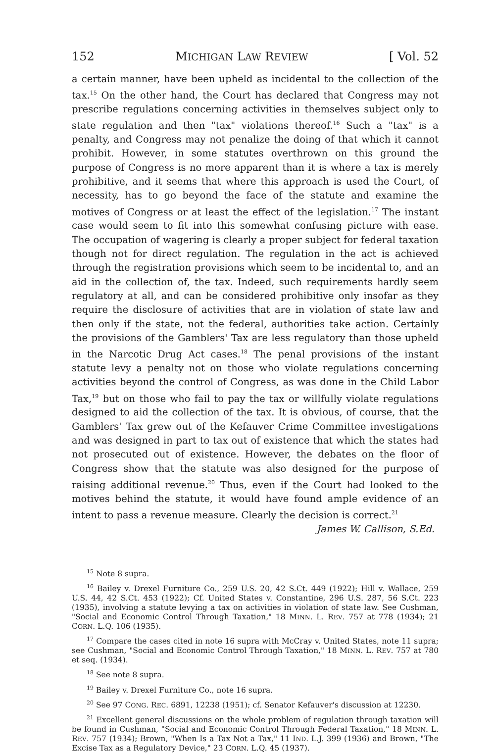152 MICHIGAN LAW REVIEW [ Vol. 52
a certain manner, have been upheld as incidental to the collection of the tax.<sup>15</sup> On the other hand, the Court has declared that Congress may not prescribe regulations concerning activities in themselves subject only to state regulation and then "tax" violations thereof.<sup>16</sup> Such a "tax" is a penalty, and Congress may not penalize the doing of that which it cannot prohibit. However, in some statutes overthrown on this ground the purpose of Congress is no more apparent than it is where a tax is merely prohibitive, and it seems that where this approach is used the Court, of necessity, has to go beyond the face of the statute and examine the motives of Congress or at least the effect of the legislation.<sup>17</sup> The instant case would seem to fit into this somewhat confusing picture with ease. The occupation of wagering is clearly a proper subject for federal taxation though not for direct regulation. The regulation in the act is achieved through the registration provisions which seem to be incidental to, and an aid in the collection of, the tax. Indeed, such requirements hardly seem regulatory at all, and can be considered prohibitive only insofar as they require the disclosure of activities that are in violation of state law and then only if the state, not the federal, authorities take action. Certainly the provisions of the Gamblers' Tax are less regulatory than those upheld in the Narcotic Drug Act cases.<sup>18</sup> The penal provisions of the instant statute levy a penalty not on those who violate regulations concerning activities beyond the control of Congress, as was done in the Child Labor Tax,<sup>19</sup> but on those who fail to pay the tax or willfully violate regulations designed to aid the collection of the tax. It is obvious, of course, that the Gamblers' Tax grew out of the Kefauver Crime Committee investigations and was designed in part to tax out of existence that which the states had not prosecuted out of existence. However, the debates on the floor of Congress show that the statute was also designed for the purpose of raising additional revenue.<sup>20</sup> Thus, even if the Court had looked to the motives behind the statute, it would have found ample evidence of an intent to pass a revenue measure. Clearly the decision is correct.<sup>21</sup>
James W. Callison, S.Ed.
<sup>15</sup> Note 8 supra.
<sup>16</sup> Bailey v. Drexel Furniture Co., 259 U.S. 20, 42 S.Ct. 449 (1922); Hill v. Wallace, 259 U.S. 44, 42 S.Ct. 453 (1922); Cf. United States v. Constantine, 296 U.S. 287, 56 S.Ct. 223 (1935), involving a statute levying a tax on activities in violation of state law. See Cushman, "Social and Economic Control Through Taxation," 18 MINN. L. REV. 757 at 778 (1934); 21 CORN. L.Q. 106 (1935).
<sup>17</sup> Compare the cases cited in note 16 supra with McCray v. United States, note 11 supra; see Cushman, "Social and Economic Control Through Taxation," 18 MINN. L. REV. 757 at 780 et seq. (1934).
<sup>18</sup> See note 8 supra.
<sup>19</sup> Bailey v. Drexel Furniture Co., note 16 supra.
<sup>20</sup> See 97 CONG. REC. 6891, 12238 (1951); cf. Senator Kefauver's discussion at 12230.
<sup>21</sup> Excellent general discussions on the whole problem of regulation through taxation will be found in Cushman, "Social and Economic Control Through Federal Taxation," 18 MINN. L. REV. 757 (1934); Brown, "When Is a Tax Not a Tax," 11 IND. L.J. 399 (1936) and Brown, "The Excise Tax as a Regulatory Device," 23 CORN. L.Q. 45 (1937).